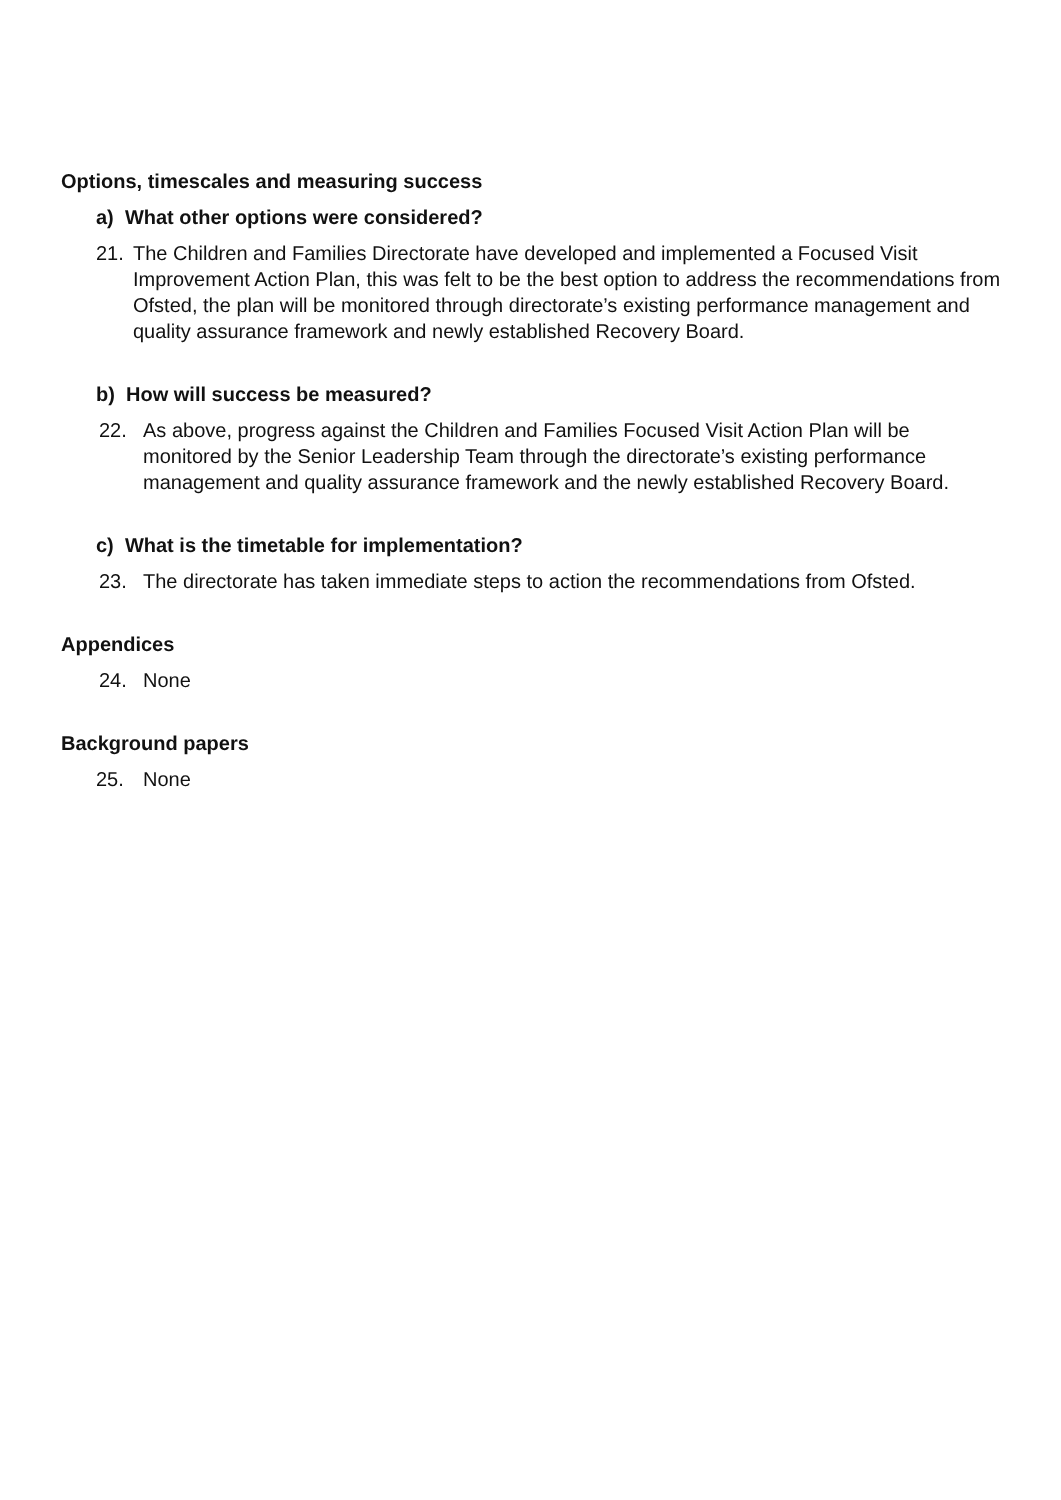Options, timescales and measuring success
a) What other options were considered?
21. The Children and Families Directorate have developed and implemented a Focused Visit Improvement Action Plan, this was felt to be the best option to address the recommendations from Ofsted, the plan will be monitored through directorate’s existing performance management and quality assurance framework and newly established Recovery Board.
b) How will success be measured?
22. As above, progress against the Children and Families Focused Visit Action Plan will be monitored by the Senior Leadership Team through the directorate’s existing performance management and quality assurance framework and the newly established Recovery Board.
c) What is the timetable for implementation?
23. The directorate has taken immediate steps to action the recommendations from Ofsted.
Appendices
24. None
Background papers
25. None